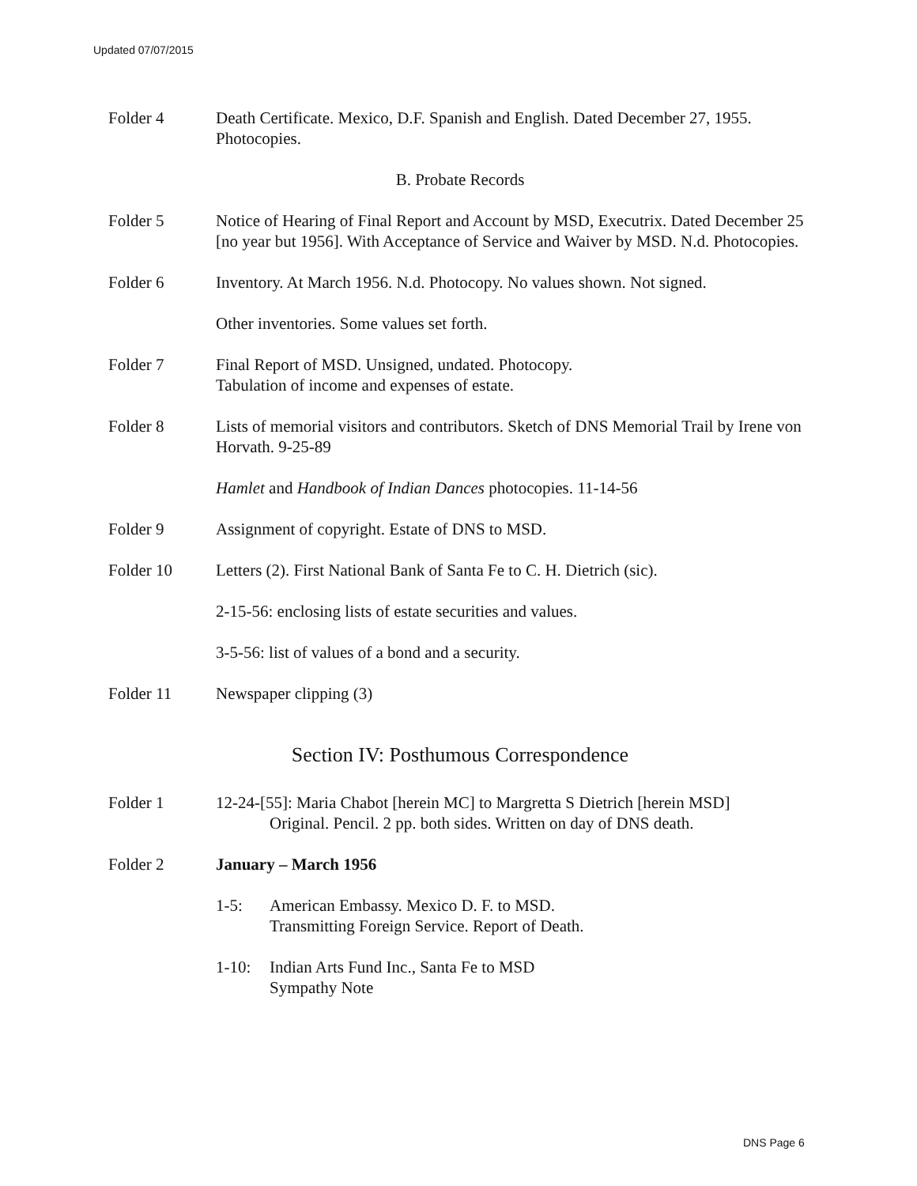Updated 07/07/2015
Folder 4 Death Certificate. Mexico, D.F. Spanish and English. Dated December 27, 1955. Photocopies.
B. Probate Records
Folder 5 Notice of Hearing of Final Report and Account by MSD, Executrix. Dated December 25 [no year but 1956]. With Acceptance of Service and Waiver by MSD. N.d. Photocopies.
Folder 6 Inventory. At March 1956. N.d. Photocopy. No values shown. Not signed.
Other inventories. Some values set forth.
Folder 7 Final Report of MSD. Unsigned, undated. Photocopy.
Tabulation of income and expenses of estate.
Folder 8 Lists of memorial visitors and contributors. Sketch of DNS Memorial Trail by Irene von Horvath. 9-25-89
Hamlet and Handbook of Indian Dances photocopies. 11-14-56
Folder 9 Assignment of copyright. Estate of DNS to MSD.
Folder 10 Letters (2). First National Bank of Santa Fe to C. H. Dietrich (sic).
2-15-56: enclosing lists of estate securities and values.
3-5-56: list of values of a bond and a security.
Folder 11 Newspaper clipping (3)
Section IV: Posthumous Correspondence
Folder 1 12-24-[55]: Maria Chabot [herein MC] to Margretta S Dietrich [herein MSD]
Original. Pencil. 2 pp. both sides. Written on day of DNS death.
Folder 2 January – March 1956
1-5: American Embassy. Mexico D. F. to MSD.
Transmitting Foreign Service. Report of Death.
1-10: Indian Arts Fund Inc., Santa Fe to MSD
Sympathy Note
DNS Page 6